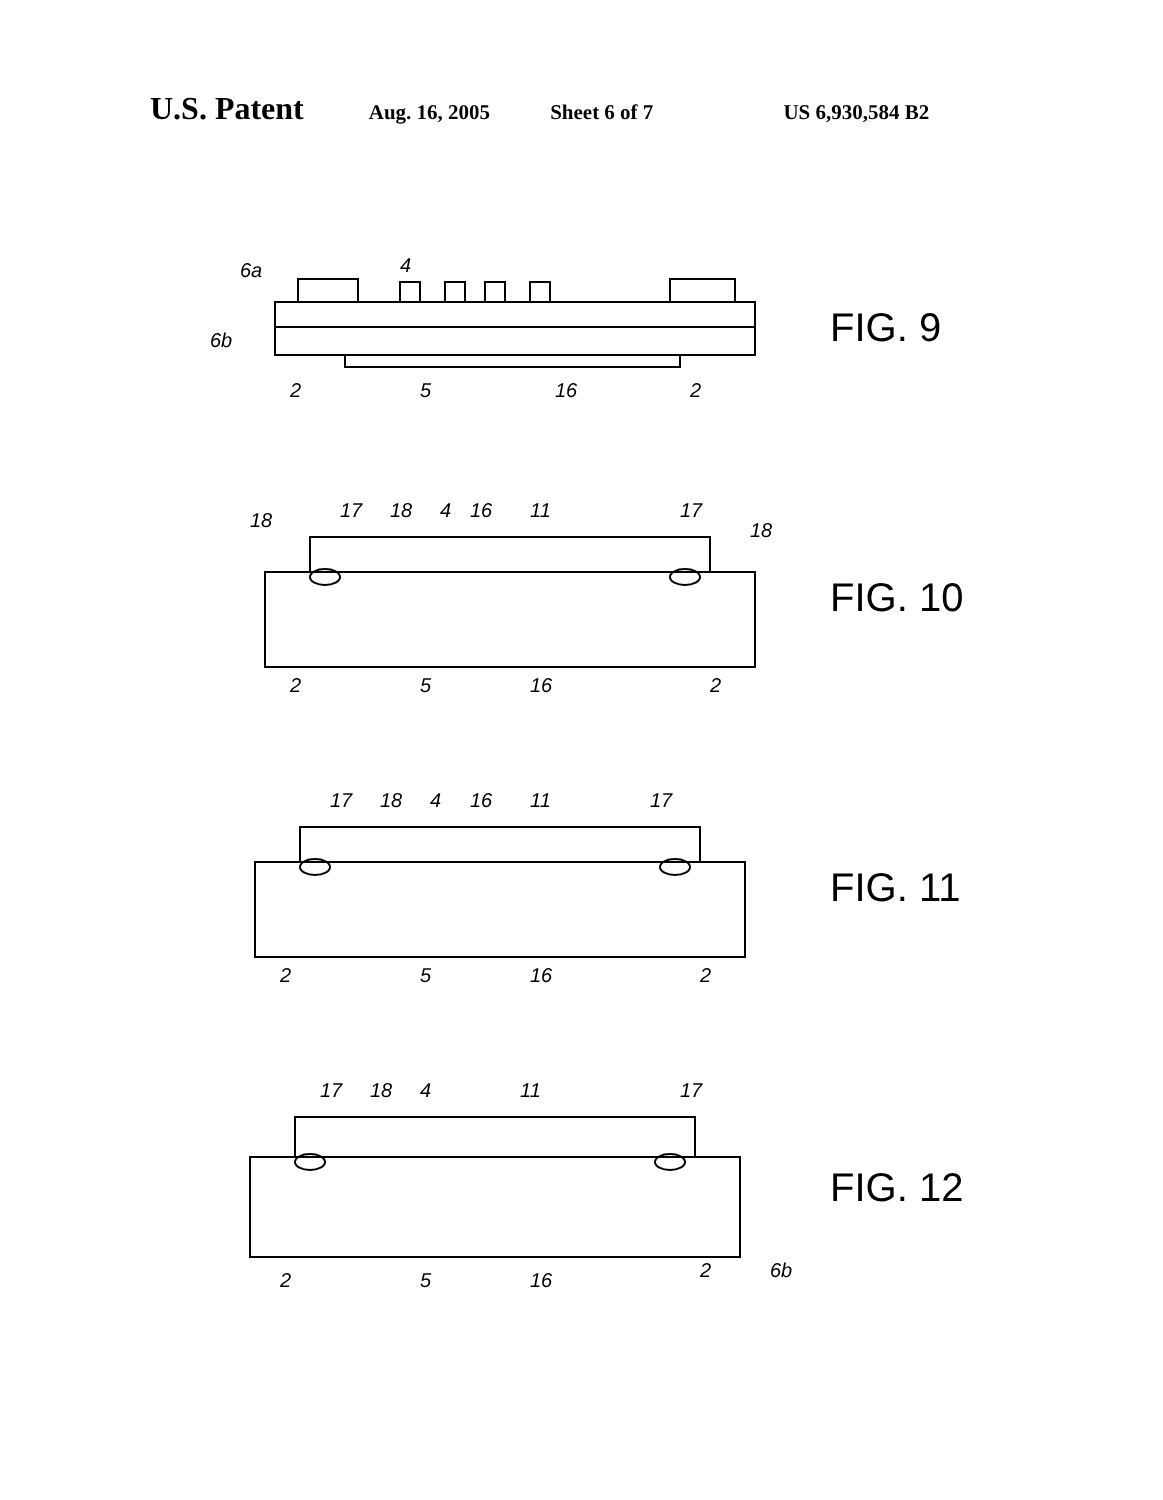U.S. Patent Aug. 16, 2005 Sheet 6 of 7 US 6,930,584 B2
6a
4
6b
2
5
16
2
FIG. 9
18
17
18
4
16
11
17
18
2
5
16
2
FIG. 10
17
18
4
16
11
17
2
5
16
2
FIG. 11
17
18
4
11
17
2
5
16
2
6b
FIG. 12